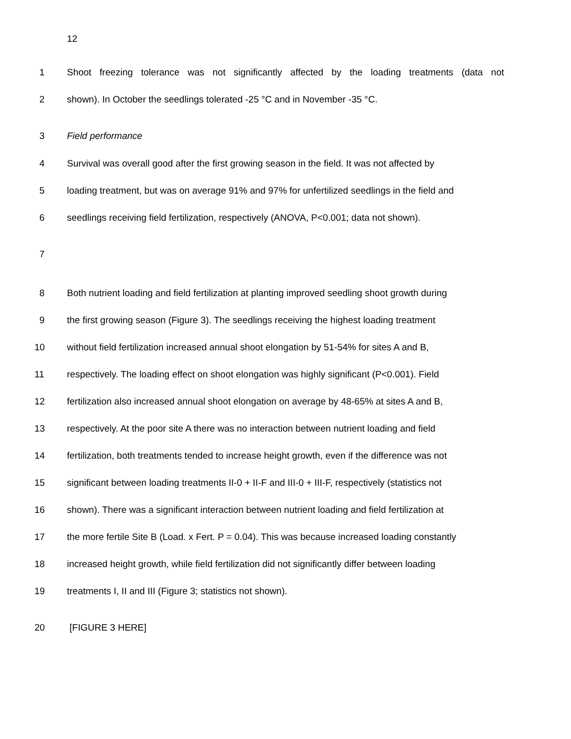12
1 Shoot freezing tolerance was not significantly affected by the loading treatments (data not
2 shown). In October the seedlings tolerated -25 °C and in November -35 °C.
3 Field performance
4 Survival was overall good after the first growing season in the field. It was not affected by
5 loading treatment, but was on average 91% and 97% for unfertilized seedlings in the field and
6 seedlings receiving field fertilization, respectively (ANOVA, P<0.001; data not shown).
7
8 Both nutrient loading and field fertilization at planting improved seedling shoot growth during
9 the first growing season (Figure 3). The seedlings receiving the highest loading treatment
10 without field fertilization increased annual shoot elongation by 51-54% for sites A and B,
11 respectively. The loading effect on shoot elongation was highly significant (P<0.001). Field
12 fertilization also increased annual shoot elongation on average by 48-65% at sites A and B,
13 respectively. At the poor site A there was no interaction between nutrient loading and field
14 fertilization, both treatments tended to increase height growth, even if the difference was not
15 significant between loading treatments II-0 + II-F and III-0 + III-F, respectively (statistics not
16 shown). There was a significant interaction between nutrient loading and field fertilization at
17 the more fertile Site B (Load. x Fert. P = 0.04). This was because increased loading constantly
18 increased height growth, while field fertilization did not significantly differ between loading
19 treatments I, II and III (Figure 3; statistics not shown).
20 [FIGURE 3 HERE]